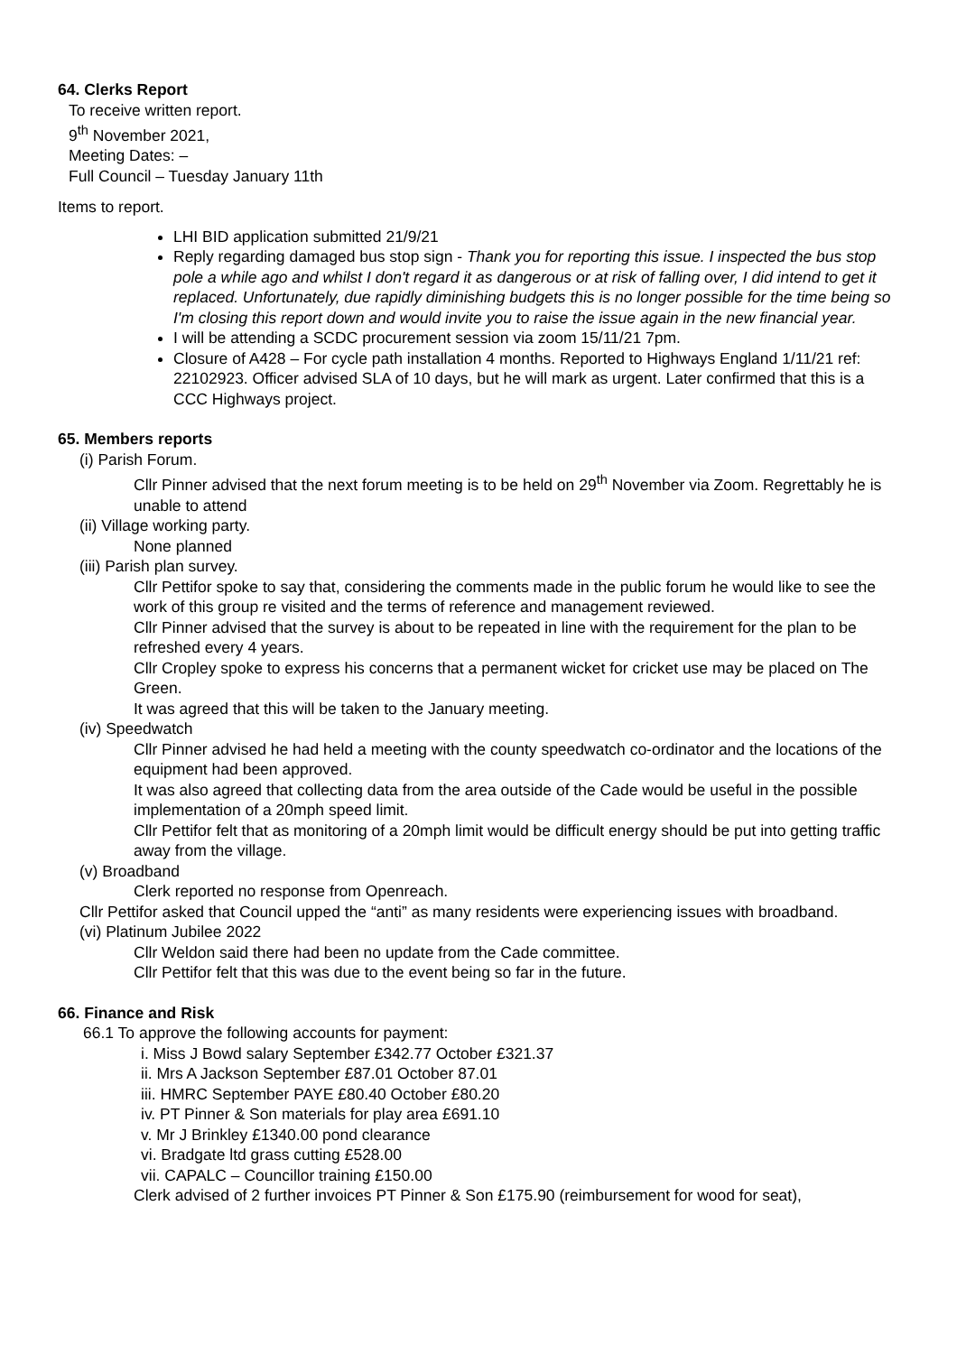64. Clerks Report
To receive written report.
9<sup>th</sup> November 2021,
Meeting Dates: –
Full Council – Tuesday January 11th
Items to report.
LHI BID application submitted 21/9/21
Reply regarding damaged bus stop sign - Thank you for reporting this issue. I inspected the bus stop pole a while ago and whilst I don't regard it as dangerous or at risk of falling over, I did intend to get it replaced. Unfortunately, due rapidly diminishing budgets this is no longer possible for the time being so I'm closing this report down and would invite you to raise the issue again in the new financial year.
I will be attending a SCDC procurement session via zoom 15/11/21 7pm.
Closure of A428 – For cycle path installation 4 months. Reported to Highways England 1/11/21 ref: 22102923. Officer advised SLA of 10 days, but he will mark as urgent. Later confirmed that this is a CCC Highways project.
65. Members reports
(i) Parish Forum.
Cllr Pinner advised that the next forum meeting is to be held on 29<sup>th</sup> November via Zoom. Regrettably he is unable to attend
(ii) Village working party.
None planned
(iii) Parish plan survey.
Cllr Pettifor spoke to say that, considering the comments made in the public forum he would like to see the work of this group re visited and the terms of reference and management reviewed.
Cllr Pinner advised that the survey is about to be repeated in line with the requirement for the plan to be refreshed every 4 years.
Cllr Cropley spoke to express his concerns that a permanent wicket for cricket use may be placed on The Green.
It was agreed that this will be taken to the January meeting.
(iv) Speedwatch
Cllr Pinner advised he had held a meeting with the county speedwatch co-ordinator and the locations of the equipment had been approved.
It was also agreed that collecting data from the area outside of the Cade would be useful in the possible implementation of a 20mph speed limit.
Cllr Pettifor felt that as monitoring of a 20mph limit would be difficult energy should be put into getting traffic away from the village.
(v) Broadband
Clerk reported no response from Openreach.
Cllr Pettifor asked that Council upped the “anti” as many residents were experiencing issues with broadband.
(vi) Platinum Jubilee 2022
Cllr Weldon said there had been no update from the Cade committee.
Cllr Pettifor felt that this was due to the event being so far in the future.
66. Finance and Risk
66.1 To approve the following accounts for payment:
i. Miss J Bowd salary September £342.77 October £321.37
ii. Mrs A Jackson September £87.01 October 87.01
iii. HMRC September PAYE £80.40 October £80.20
iv. PT Pinner & Son materials for play area £691.10
v. Mr J Brinkley £1340.00 pond clearance
vi. Bradgate ltd grass cutting £528.00
vii. CAPALC – Councillor training £150.00
Clerk advised of 2 further invoices PT Pinner & Son £175.90 (reimbursement for wood for seat),